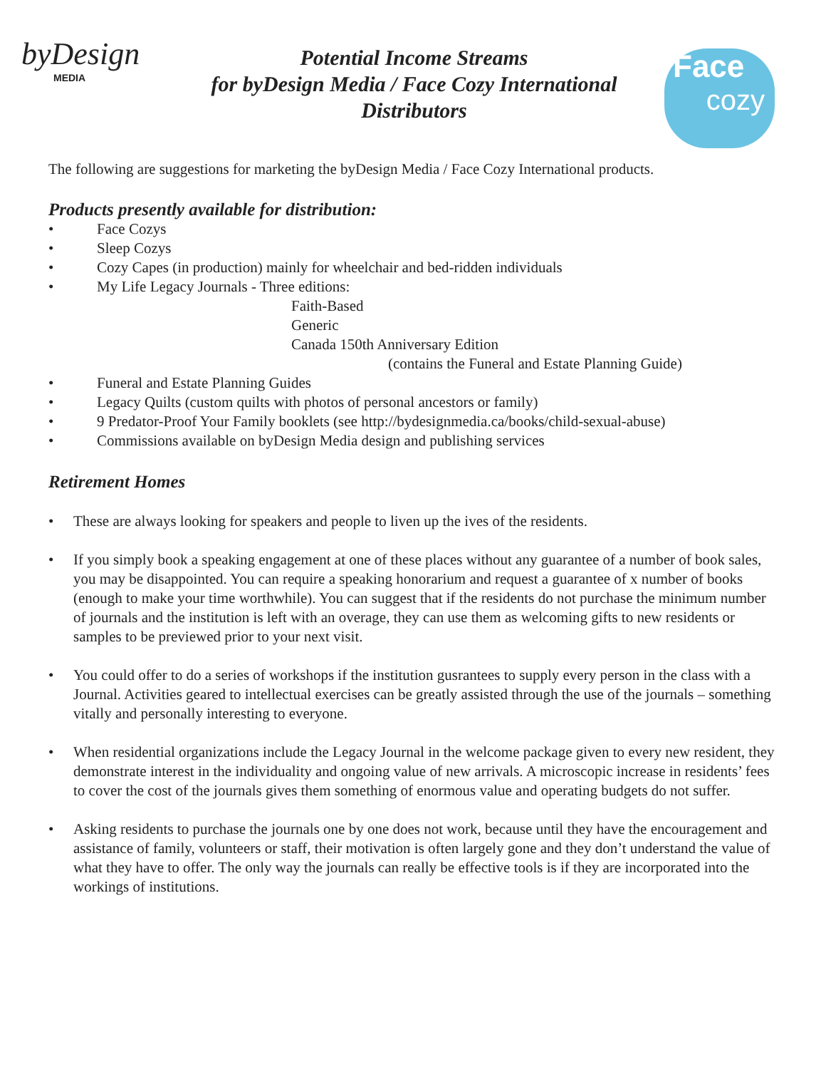byDesign
MEDIA
Potential Income Streams
for byDesign Media / Face Cozy International
Distributors
Face
cozy
The following are suggestions for marketing the byDesign Media / Face Cozy International products.
Products presently available for distribution:
• Face Cozys
• Sleep Cozys
• Cozy Capes (in production) mainly for wheelchair and bed-ridden individuals
• My Life Legacy Journals - Three editions:
Faith-Based
Generic
Canada 150th Anniversary Edition
(contains the Funeral and Estate Planning Guide)
• Funeral and Estate Planning Guides
• Legacy Quilts (custom quilts with photos of personal ancestors or family)
• 9 Predator-Proof Your Family booklets (see http://bydesignmedia.ca/books/child-sexual-abuse)
• Commissions available on byDesign Media design and publishing services
Retirement Homes
• These are always looking for speakers and people to liven up the ives of the residents.
• If you simply book a speaking engagement at one of these places without any guarantee of a number of book sales, you may be disappointed. You can require a speaking honorarium and request a guarantee of x number of books (enough to make your time worthwhile). You can suggest that if the residents do not purchase the minimum number of journals and the institution is left with an overage, they can use them as welcoming gifts to new residents or samples to be previewed prior to your next visit.
• You could offer to do a series of workshops if the institution gusrantees to supply every person in the class with a Journal. Activities geared to intellectual exercises can be greatly assisted through the use of the journals – something vitally and personally interesting to everyone.
• When residential organizations include the Legacy Journal in the welcome package given to every new resident, they demonstrate interest in the individuality and ongoing value of new arrivals. A microscopic increase in residents’ fees to cover the cost of the journals gives them something of enormous value and operating budgets do not suffer.
• Asking residents to purchase the journals one by one does not work, because until they have the encouragement and assistance of family, volunteers or staff, their motivation is often largely gone and they don’t understand the value of what they have to offer. The only way the journals can really be effective tools is if they are incorporated into the workings of institutions.